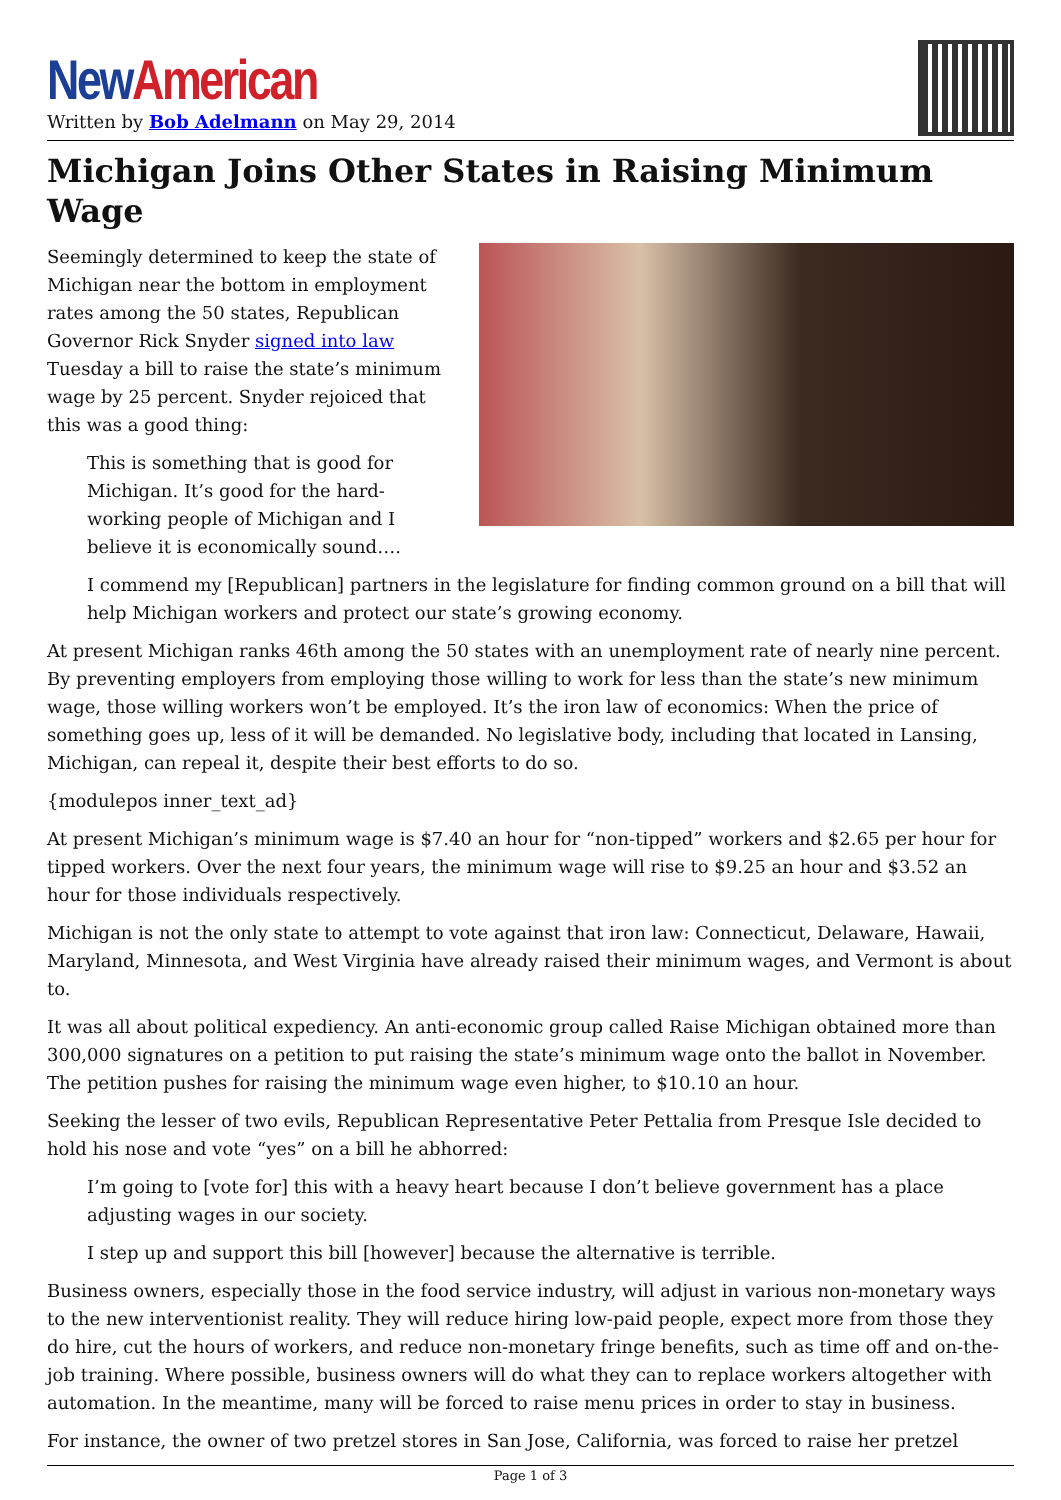New American
Written by Bob Adelmann on May 29, 2014
Michigan Joins Other States in Raising Minimum Wage
Seemingly determined to keep the state of Michigan near the bottom in employment rates among the 50 states, Republican Governor Rick Snyder signed into law Tuesday a bill to raise the state’s minimum wage by 25 percent. Snyder rejoiced that this was a good thing:
This is something that is good for Michigan. It’s good for the hard-working people of Michigan and I believe it is economically sound….
I commend my [Republican] partners in the legislature for finding common ground on a bill that will help Michigan workers and protect our state’s growing economy.
At present Michigan ranks 46th among the 50 states with an unemployment rate of nearly nine percent. By preventing employers from employing those willing to work for less than the state’s new minimum wage, those willing workers won’t be employed. It’s the iron law of economics: When the price of something goes up, less of it will be demanded. No legislative body, including that located in Lansing, Michigan, can repeal it, despite their best efforts to do so.
{modulepos inner_text_ad}
At present Michigan’s minimum wage is $7.40 an hour for “non-tipped” workers and $2.65 per hour for tipped workers. Over the next four years, the minimum wage will rise to $9.25 an hour and $3.52 an hour for those individuals respectively.
Michigan is not the only state to attempt to vote against that iron law: Connecticut, Delaware, Hawaii, Maryland, Minnesota, and West Virginia have already raised their minimum wages, and Vermont is about to.
It was all about political expediency. An anti-economic group called Raise Michigan obtained more than 300,000 signatures on a petition to put raising the state’s minimum wage onto the ballot in November. The petition pushes for raising the minimum wage even higher, to $10.10 an hour.
Seeking the lesser of two evils, Republican Representative Peter Pettalia from Presque Isle decided to hold his nose and vote “yes” on a bill he abhorred:
I’m going to [vote for] this with a heavy heart because I don’t believe government has a place adjusting wages in our society.
I step up and support this bill [however] because the alternative is terrible.
Business owners, especially those in the food service industry, will adjust in various non-monetary ways to the new interventionist reality. They will reduce hiring low-paid people, expect more from those they do hire, cut the hours of workers, and reduce non-monetary fringe benefits, such as time off and on-the-job training. Where possible, business owners will do what they can to replace workers altogether with automation. In the meantime, many will be forced to raise menu prices in order to stay in business.
For instance, the owner of two pretzel stores in San Jose, California, was forced to raise her pretzel
Page 1 of 3